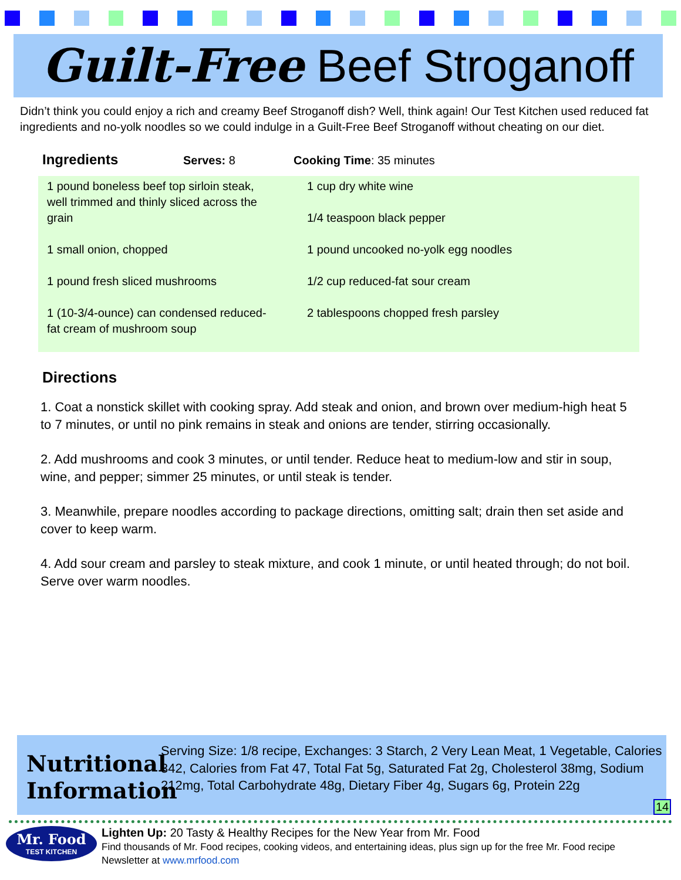Guilt-Free Beef Stroganoff
Didn’t think you could enjoy a rich and creamy Beef Stroganoff dish? Well, think again! Our Test Kitchen used reduced fat ingredients and no-yolk noodles so we could indulge in a Guilt-Free Beef Stroganoff without cheating on our diet.
Ingredients Serves: 8 Cooking Time: 35 minutes
1 pound boneless beef top sirloin steak, well trimmed and thinly sliced across the grain
1 small onion, chopped
1 pound fresh sliced mushrooms
1 (10-3/4-ounce) can condensed reduced-fat cream of mushroom soup
1 cup dry white wine
1/4 teaspoon black pepper
1 pound uncooked no-yolk egg noodles
1/2 cup reduced-fat sour cream
2 tablespoons chopped fresh parsley
Directions
1. Coat a nonstick skillet with cooking spray. Add steak and onion, and brown over medium-high heat 5 to 7 minutes, or until no pink remains in steak and onions are tender, stirring occasionally.
2. Add mushrooms and cook 3 minutes, or until tender. Reduce heat to medium-low and stir in soup, wine, and pepper; simmer 25 minutes, or until steak is tender.
3. Meanwhile, prepare noodles according to package directions, omitting salt; drain then set aside and cover to keep warm.
4. Add sour cream and parsley to steak mixture, and cook 1 minute, or until heated through; do not boil. Serve over warm noodles.
Nutritional Information
Serving Size: 1/8 recipe, Exchanges: 3 Starch, 2 Very Lean Meat, 1 Vegetable, Calories 342, Calories from Fat 47, Total Fat 5g, Saturated Fat 2g, Cholesterol 38mg, Sodium 212mg, Total Carbohydrate 48g, Dietary Fiber 4g, Sugars 6g, Protein 22g
14
Mr. Food
TEST KITCHEN
Lighten Up: 20 Tasty & Healthy Recipes for the New Year from Mr. Food
Find thousands of Mr. Food recipes, cooking videos, and entertaining ideas, plus sign up for the free Mr. Food recipe
Newsletter at www.mrfood.com